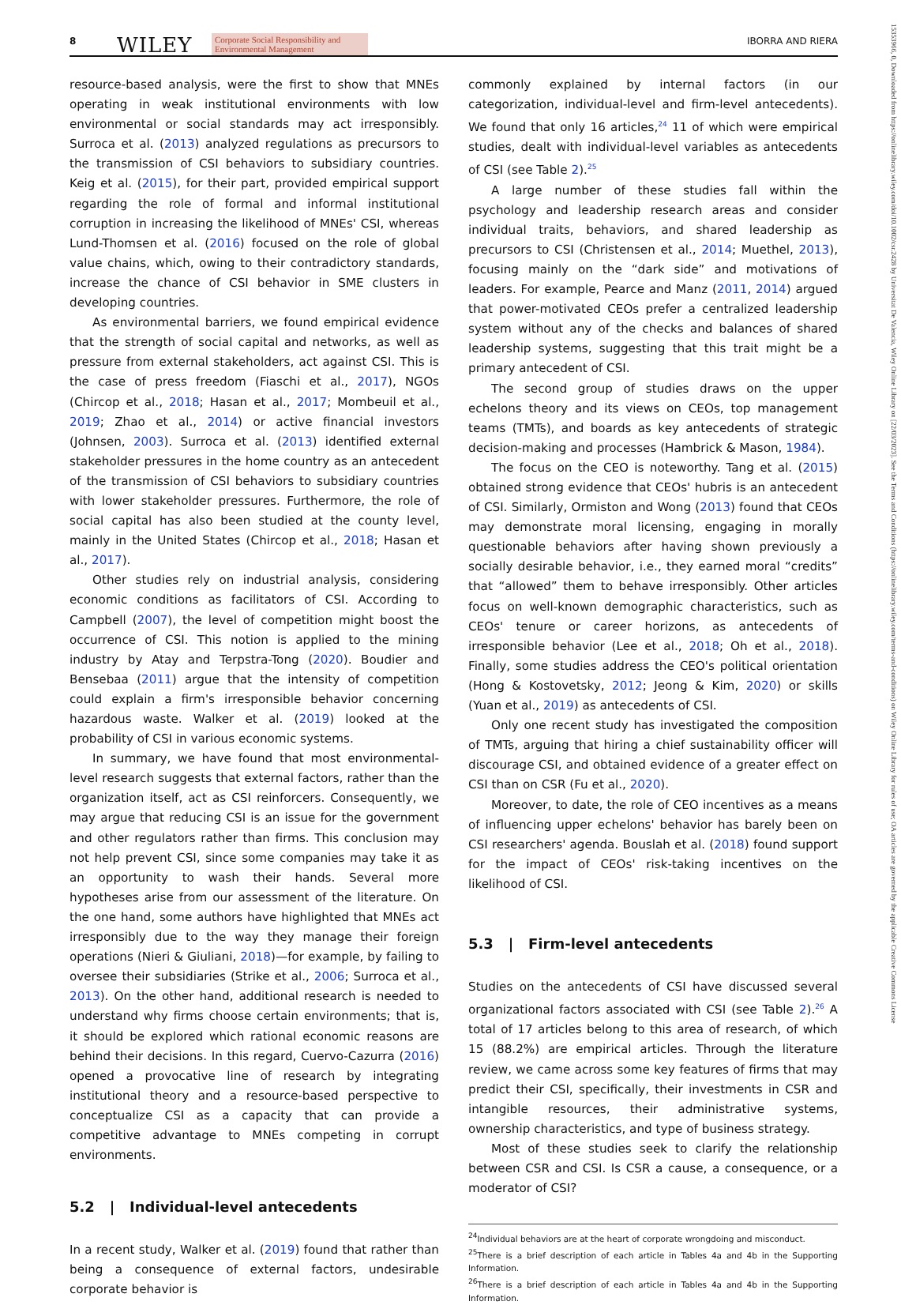8 WILEY Corporate Social Responsibility and Environmental Management IBORRA AND RIERA
15353966, 0, Downloaded from https://onlinelibrary.wiley.com/doi/10.1002/csr.2428 by Universitat De Valencia, Wiley Online Library on [22/03/2023]. See the Terms and Conditions (https://onlinelibrary.wiley.com/terms-and-conditions) on Wiley Online Library for rules of use; OA articles are governed by the applicable Creative Commons License
resource-based analysis, were the first to show that MNEs operating in weak institutional environments with low environmental or social standards may act irresponsibly. Surroca et al. (2013) analyzed regulations as precursors to the transmission of CSI behaviors to subsidiary countries. Keig et al. (2015), for their part, provided empirical support regarding the role of formal and informal institutional corruption in increasing the likelihood of MNEs' CSI, whereas Lund-Thomsen et al. (2016) focused on the role of global value chains, which, owing to their contradictory standards, increase the chance of CSI behavior in SME clusters in developing countries.
As environmental barriers, we found empirical evidence that the strength of social capital and networks, as well as pressure from external stakeholders, act against CSI. This is the case of press freedom (Fiaschi et al., 2017), NGOs (Chircop et al., 2018; Hasan et al., 2017; Mombeuil et al., 2019; Zhao et al., 2014) or active financial investors (Johnsen, 2003). Surroca et al. (2013) identified external stakeholder pressures in the home country as an antecedent of the transmission of CSI behaviors to subsidiary countries with lower stakeholder pressures. Furthermore, the role of social capital has also been studied at the county level, mainly in the United States (Chircop et al., 2018; Hasan et al., 2017).
Other studies rely on industrial analysis, considering economic conditions as facilitators of CSI. According to Campbell (2007), the level of competition might boost the occurrence of CSI. This notion is applied to the mining industry by Atay and Terpstra-Tong (2020). Boudier and Bensebaa (2011) argue that the intensity of competition could explain a firm's irresponsible behavior concerning hazardous waste. Walker et al. (2019) looked at the probability of CSI in various economic systems.
In summary, we have found that most environmental-level research suggests that external factors, rather than the organization itself, act as CSI reinforcers. Consequently, we may argue that reducing CSI is an issue for the government and other regulators rather than firms. This conclusion may not help prevent CSI, since some companies may take it as an opportunity to wash their hands. Several more hypotheses arise from our assessment of the literature. On the one hand, some authors have highlighted that MNEs act irresponsibly due to the way they manage their foreign operations (Nieri & Giuliani, 2018)—for example, by failing to oversee their subsidiaries (Strike et al., 2006; Surroca et al., 2013). On the other hand, additional research is needed to understand why firms choose certain environments; that is, it should be explored which rational economic reasons are behind their decisions. In this regard, Cuervo-Cazurra (2016) opened a provocative line of research by integrating institutional theory and a resource-based perspective to conceptualize CSI as a capacity that can provide a competitive advantage to MNEs competing in corrupt environments.
5.2 | Individual-level antecedents
In a recent study, Walker et al. (2019) found that rather than being a consequence of external factors, undesirable corporate behavior is
commonly explained by internal factors (in our categorization, individual-level and firm-level antecedents). We found that only 16 articles,<sup>24</sup> 11 of which were empirical studies, dealt with individual-level variables as antecedents of CSI (see Table 2).<sup>25</sup>
A large number of these studies fall within the psychology and leadership research areas and consider individual traits, behaviors, and shared leadership as precursors to CSI (Christensen et al., 2014; Muethel, 2013), focusing mainly on the “dark side” and motivations of leaders. For example, Pearce and Manz (2011, 2014) argued that power-motivated CEOs prefer a centralized leadership system without any of the checks and balances of shared leadership systems, suggesting that this trait might be a primary antecedent of CSI.
The second group of studies draws on the upper echelons theory and its views on CEOs, top management teams (TMTs), and boards as key antecedents of strategic decision-making and processes (Hambrick & Mason, 1984).
The focus on the CEO is noteworthy. Tang et al. (2015) obtained strong evidence that CEOs' hubris is an antecedent of CSI. Similarly, Ormiston and Wong (2013) found that CEOs may demonstrate moral licensing, engaging in morally questionable behaviors after having shown previously a socially desirable behavior, i.e., they earned moral “credits” that “allowed” them to behave irresponsibly. Other articles focus on well-known demographic characteristics, such as CEOs' tenure or career horizons, as antecedents of irresponsible behavior (Lee et al., 2018; Oh et al., 2018). Finally, some studies address the CEO's political orientation (Hong & Kostovetsky, 2012; Jeong & Kim, 2020) or skills (Yuan et al., 2019) as antecedents of CSI.
Only one recent study has investigated the composition of TMTs, arguing that hiring a chief sustainability officer will discourage CSI, and obtained evidence of a greater effect on CSI than on CSR (Fu et al., 2020).
Moreover, to date, the role of CEO incentives as a means of influencing upper echelons' behavior has barely been on CSI researchers' agenda. Bouslah et al. (2018) found support for the impact of CEOs' risk-taking incentives on the likelihood of CSI.
5.3 | Firm-level antecedents
Studies on the antecedents of CSI have discussed several organizational factors associated with CSI (see Table 2).<sup>26</sup> A total of 17 articles belong to this area of research, of which 15 (88.2%) are empirical articles. Through the literature review, we came across some key features of firms that may predict their CSI, specifically, their investments in CSR and intangible resources, their administrative systems, ownership characteristics, and type of business strategy.
Most of these studies seek to clarify the relationship between CSR and CSI. Is CSR a cause, a consequence, or a moderator of CSI?
<sup>24</sup> Individual behaviors are at the heart of corporate wrongdoing and misconduct.
<sup>25</sup> There is a brief description of each article in Tables 4a and 4b in the Supporting Information.
<sup>26</sup> There is a brief description of each article in Tables 4a and 4b in the Supporting Information.